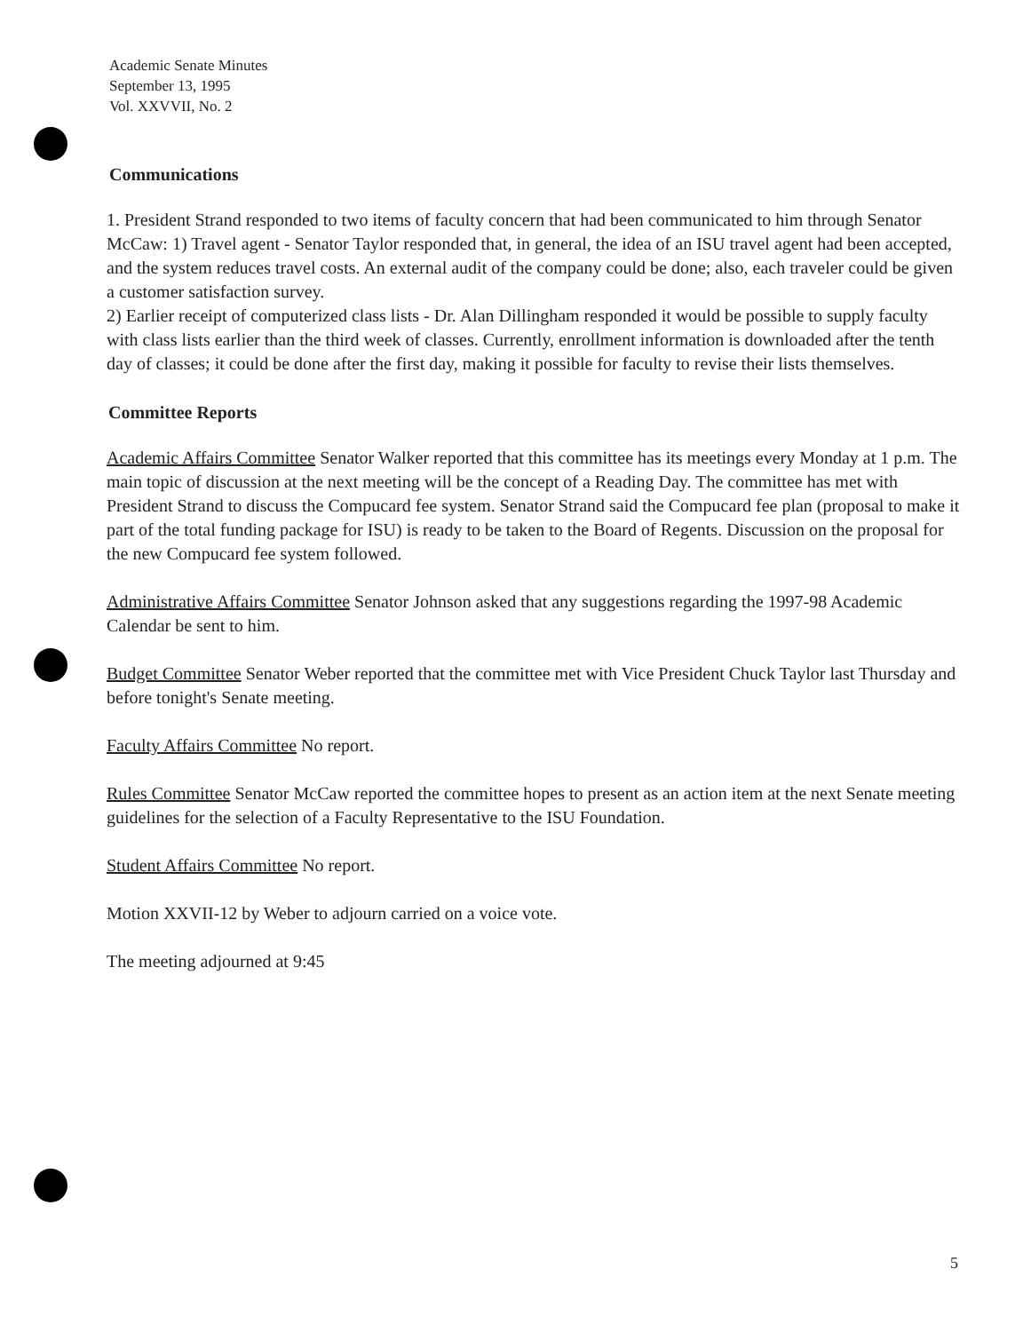Academic Senate Minutes
September 13, 1995
Vol. XXVVII, No. 2
Communications
1. President Strand responded to two items of faculty concern that had been communicated to him through Senator McCaw: 1) Travel agent - Senator Taylor responded that, in general, the idea of an ISU travel agent had been accepted, and the system reduces travel costs. An external audit of the company could be done; also, each traveler could be given a customer satisfaction survey.
2) Earlier receipt of computerized class lists - Dr. Alan Dillingham responded it would be possible to supply faculty with class lists earlier than the third week of classes. Currently, enrollment information is downloaded after the tenth day of classes; it could be done after the first day, making it possible for faculty to revise their lists themselves.
Committee Reports
Academic Affairs Committee Senator Walker reported that this committee has its meetings every Monday at 1 p.m. The main topic of discussion at the next meeting will be the concept of a Reading Day. The committee has met with President Strand to discuss the Compucard fee system. Senator Strand said the Compucard fee plan (proposal to make it part of the total funding package for ISU) is ready to be taken to the Board of Regents. Discussion on the proposal for the new Compucard fee system followed.
Administrative Affairs Committee Senator Johnson asked that any suggestions regarding the 1997-98 Academic Calendar be sent to him.
Budget Committee Senator Weber reported that the committee met with Vice President Chuck Taylor last Thursday and before tonight's Senate meeting.
Faculty Affairs Committee No report.
Rules Committee Senator McCaw reported the committee hopes to present as an action item at the next Senate meeting guidelines for the selection of a Faculty Representative to the ISU Foundation.
Student Affairs Committee No report.
Motion XXVII-12 by Weber to adjourn carried on a voice vote.
The meeting adjourned at 9:45
5